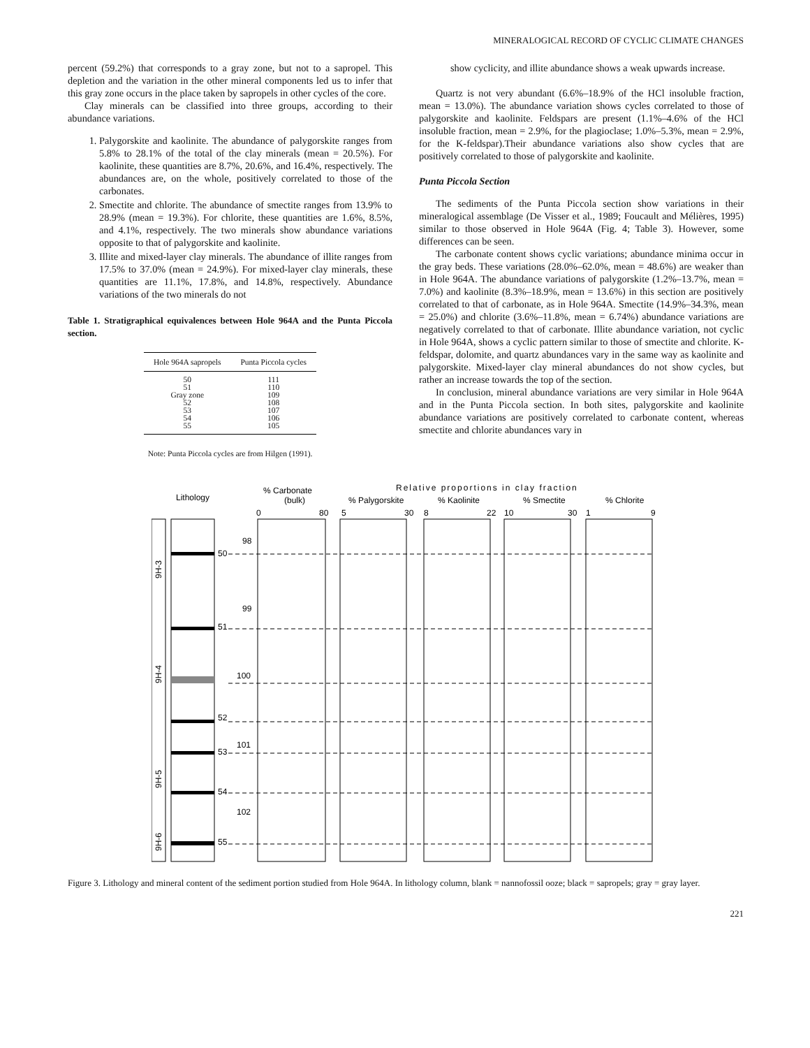MINERALOGICAL RECORD OF CYCLIC CLIMATE CHANGES
percent (59.2%) that corresponds to a gray zone, but not to a sapropel. This depletion and the variation in the other mineral components led us to infer that this gray zone occurs in the place taken by sapropels in other cycles of the core.
Clay minerals can be classified into three groups, according to their abundance variations.
1. Palygorskite and kaolinite. The abundance of palygorskite ranges from 5.8% to 28.1% of the total of the clay minerals (mean = 20.5%). For kaolinite, these quantities are 8.7%, 20.6%, and 16.4%, respectively. The abundances are, on the whole, positively correlated to those of the carbonates.
2. Smectite and chlorite. The abundance of smectite ranges from 13.9% to 28.9% (mean = 19.3%). For chlorite, these quantities are 1.6%, 8.5%, and 4.1%, respectively. The two minerals show abundance variations opposite to that of palygorskite and kaolinite.
3. Illite and mixed-layer clay minerals. The abundance of illite ranges from 17.5% to 37.0% (mean = 24.9%). For mixed-layer clay minerals, these quantities are 11.1%, 17.8%, and 14.8%, respectively. Abundance variations of the two minerals do not
Table 1. Stratigraphical equivalences between Hole 964A and the Punta Piccola section.
| Hole 964A sapropels | Punta Piccola cycles |
| --- | --- |
| 50 | 111 |
| 51 | 110 |
| Gray zone | 109 |
| 52 | 108 |
| 53 | 107 |
| 54 | 106 |
| 55 | 105 |
Note: Punta Piccola cycles are from Hilgen (1991).
show cyclicity, and illite abundance shows a weak upwards increase.
Quartz is not very abundant (6.6%–18.9% of the HCl insoluble fraction, mean = 13.0%). The abundance variation shows cycles correlated to those of palygorskite and kaolinite. Feldspars are present (1.1%–4.6% of the HCl insoluble fraction, mean = 2.9%, for the plagioclase; 1.0%–5.3%, mean = 2.9%, for the K-feldspar).Their abundance variations also show cycles that are positively correlated to those of palygorskite and kaolinite.
Punta Piccola Section
The sediments of the Punta Piccola section show variations in their mineralogical assemblage (De Visser et al., 1989; Foucault and Mélières, 1995) similar to those observed in Hole 964A (Fig. 4; Table 3). However, some differences can be seen.
The carbonate content shows cyclic variations; abundance minima occur in the gray beds. These variations (28.0%–62.0%, mean = 48.6%) are weaker than in Hole 964A. The abundance variations of palygorskite (1.2%–13.7%, mean = 7.0%) and kaolinite (8.3%–18.9%, mean = 13.6%) in this section are positively correlated to that of carbonate, as in Hole 964A. Smectite (14.9%–34.3%, mean = 25.0%) and chlorite (3.6%–11.8%, mean = 6.74%) abundance variations are negatively correlated to that of carbonate. Illite abundance variation, not cyclic in Hole 964A, shows a cyclic pattern similar to those of smectite and chlorite. K-feldspar, dolomite, and quartz abundances vary in the same way as kaolinite and palygorskite. Mixed-layer clay mineral abundances do not show cycles, but rather an increase towards the top of the section.
In conclusion, mineral abundance variations are very similar in Hole 964A and in the Punta Piccola section. In both sites, palygorskite and kaolinite abundance variations are positively correlated to carbonate content, whereas smectite and chlorite abundances vary in
Relative proportions in clay fraction
Lithology
% Carbonate
(bulk)
% Palygorskite
% Kaolinite
% Smectite
% Chlorite
0
80
5
30
8
22
10
30
1
9
98
99
100
101
102
50
51
52
53
54
55
9H-3
9H-4
9H-5
9H-6
Figure 3. Lithology and mineral content of the sediment portion studied from Hole 964A. In lithology column, blank = nannofossil ooze; black = sapropels; gray = gray layer.
221